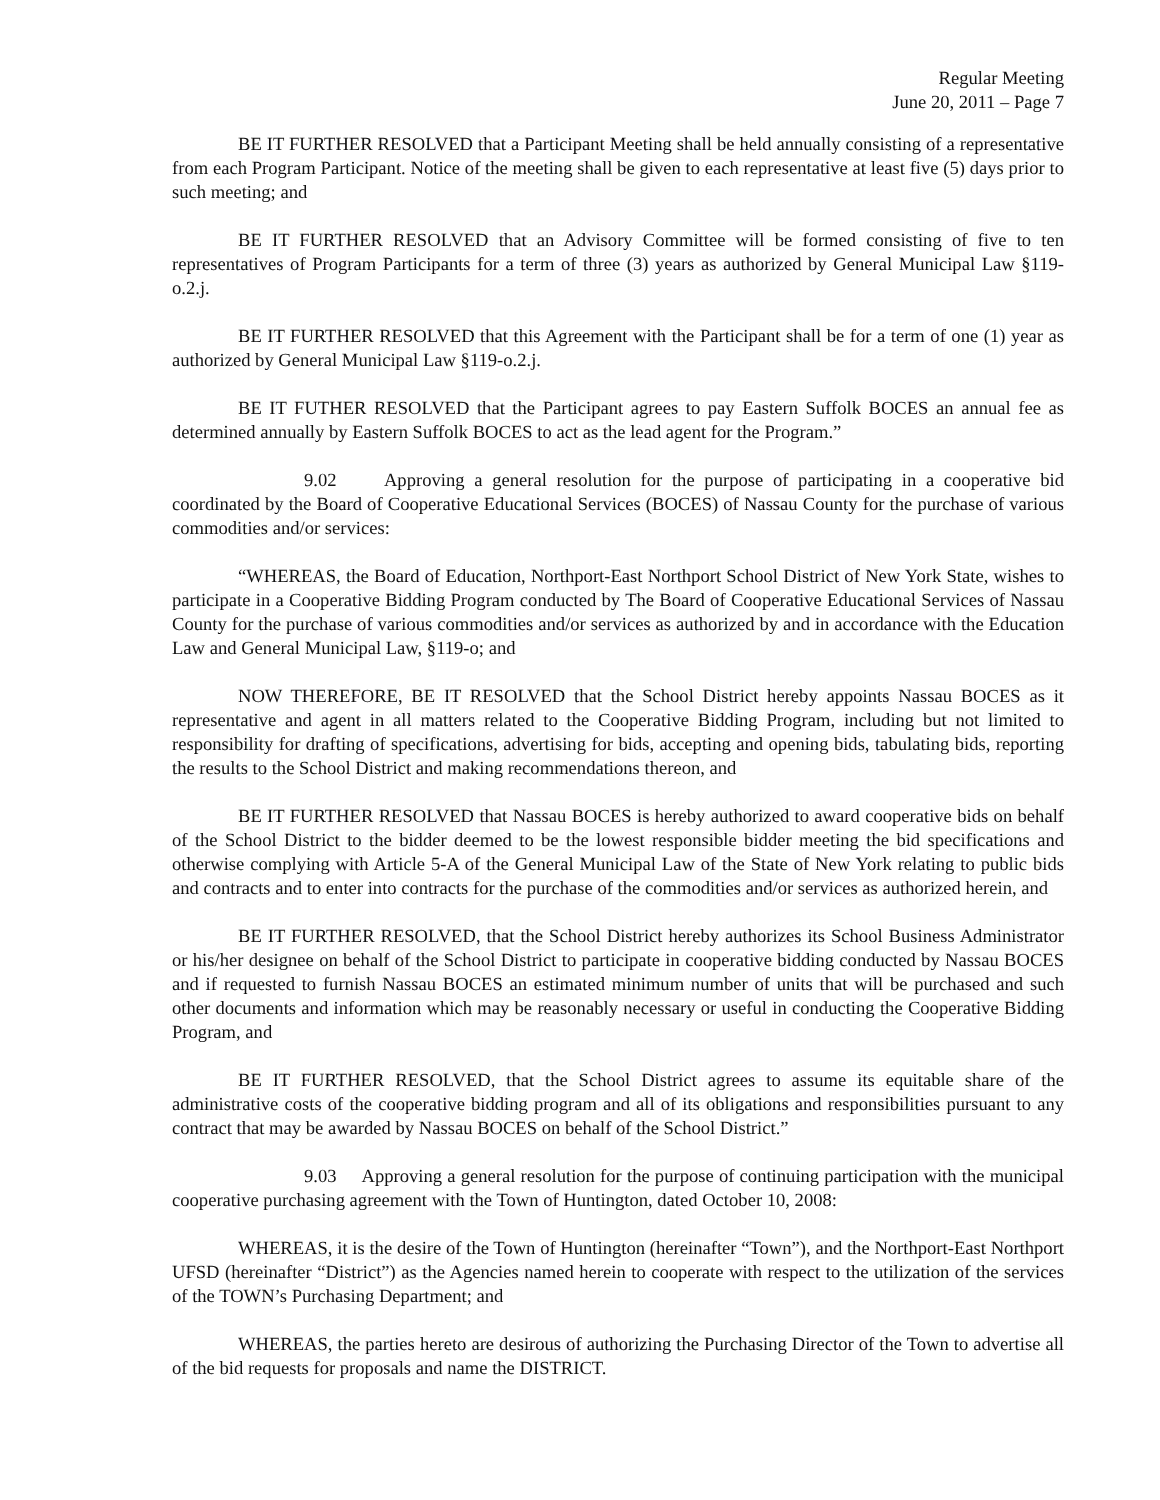Regular Meeting
June 20, 2011 – Page 7
BE IT FURTHER RESOLVED that a Participant Meeting shall be held annually consisting of a representative from each Program Participant. Notice of the meeting shall be given to each representative at least five (5) days prior to such meeting; and
BE IT FURTHER RESOLVED that an Advisory Committee will be formed consisting of five to ten representatives of Program Participants for a term of three (3) years as authorized by General Municipal Law §119-o.2.j.
BE IT FURTHER RESOLVED that this Agreement with the Participant shall be for a term of one (1) year as authorized by General Municipal Law §119-o.2.j.
BE IT FUTHER RESOLVED that the Participant agrees to pay Eastern Suffolk BOCES an annual fee as determined annually by Eastern Suffolk BOCES to act as the lead agent for the Program.”
9.02 Approving a general resolution for the purpose of participating in a cooperative bid coordinated by the Board of Cooperative Educational Services (BOCES) of Nassau County for the purchase of various commodities and/or services:
“WHEREAS, the Board of Education, Northport-East Northport School District of New York State, wishes to participate in a Cooperative Bidding Program conducted by The Board of Cooperative Educational Services of Nassau County for the purchase of various commodities and/or services as authorized by and in accordance with the Education Law and General Municipal Law, §119-o; and
NOW THEREFORE, BE IT RESOLVED that the School District hereby appoints Nassau BOCES as it representative and agent in all matters related to the Cooperative Bidding Program, including but not limited to responsibility for drafting of specifications, advertising for bids, accepting and opening bids, tabulating bids, reporting the results to the School District and making recommendations thereon, and
BE IT FURTHER RESOLVED that Nassau BOCES is hereby authorized to award cooperative bids on behalf of the School District to the bidder deemed to be the lowest responsible bidder meeting the bid specifications and otherwise complying with Article 5-A of the General Municipal Law of the State of New York relating to public bids and contracts and to enter into contracts for the purchase of the commodities and/or services as authorized herein, and
BE IT FURTHER RESOLVED, that the School District hereby authorizes its School Business Administrator or his/her designee on behalf of the School District to participate in cooperative bidding conducted by Nassau BOCES and if requested to furnish Nassau BOCES an estimated minimum number of units that will be purchased and such other documents and information which may be reasonably necessary or useful in conducting the Cooperative Bidding Program, and
BE IT FURTHER RESOLVED, that the School District agrees to assume its equitable share of the administrative costs of the cooperative bidding program and all of its obligations and responsibilities pursuant to any contract that may be awarded by Nassau BOCES on behalf of the School District.”
9.03 Approving a general resolution for the purpose of continuing participation with the municipal cooperative purchasing agreement with the Town of Huntington, dated October 10, 2008:
WHEREAS, it is the desire of the Town of Huntington (hereinafter “Town”), and the Northport-East Northport UFSD (hereinafter “District”) as the Agencies named herein to cooperate with respect to the utilization of the services of the TOWN’s Purchasing Department; and
WHEREAS, the parties hereto are desirous of authorizing the Purchasing Director of the Town to advertise all of the bid requests for proposals and name the DISTRICT.